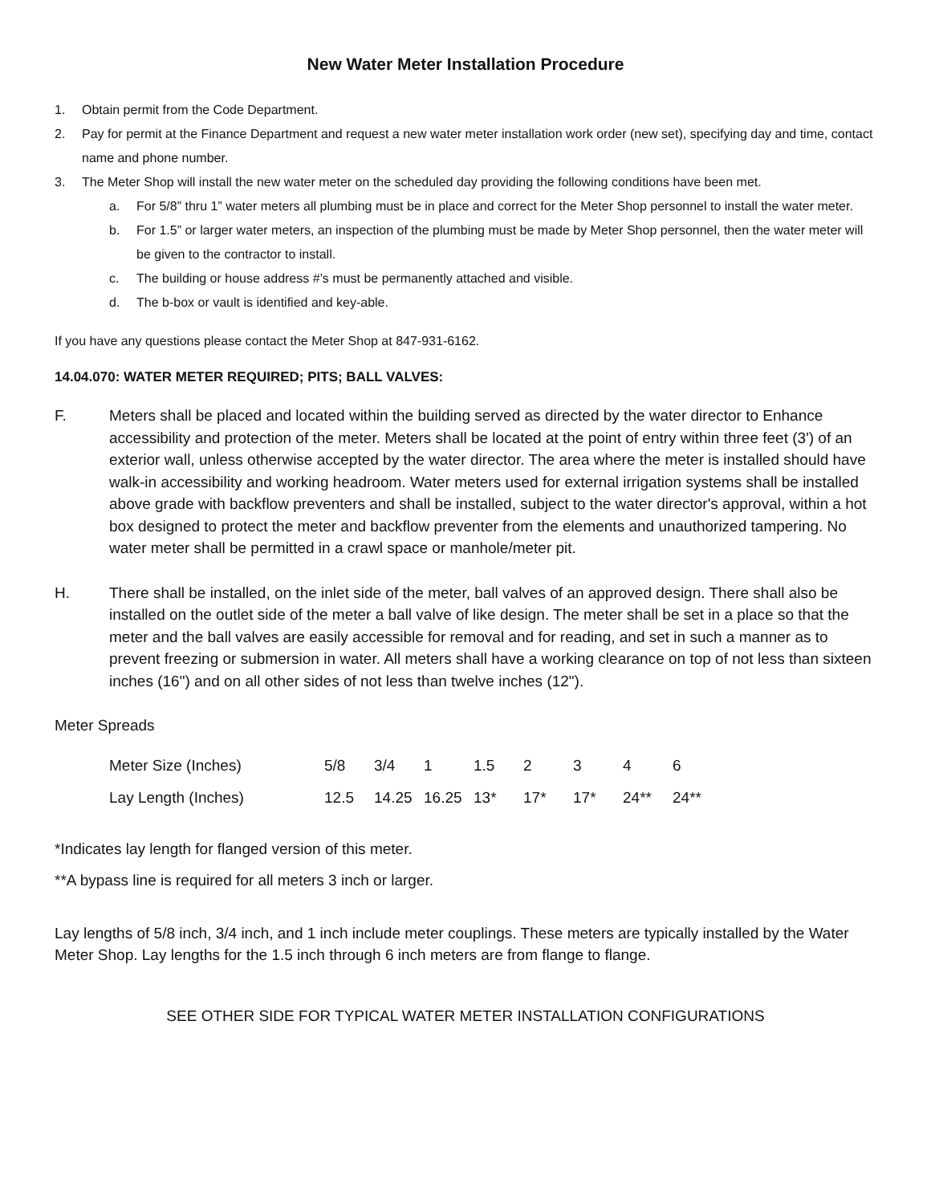New Water Meter Installation Procedure
1. Obtain permit from the Code Department.
2. Pay for permit at the Finance Department and request a new water meter installation work order (new set), specifying day and time, contact name and phone number.
3. The Meter Shop will install the new water meter on the scheduled day providing the following conditions have been met.
a. For 5/8” thru 1” water meters all plumbing must be in place and correct for the Meter Shop personnel to install the water meter.
b. For 1.5” or larger water meters, an inspection of the plumbing must be made by Meter Shop personnel, then the water meter will be given to the contractor to install.
c. The building or house address #’s must be permanently attached and visible.
d. The b-box or vault is identified and key-able.
If you have any questions please contact the Meter Shop at 847-931-6162.
14.04.070: WATER METER REQUIRED; PITS; BALL VALVES:
F. Meters shall be placed and located within the building served as directed by the water director to Enhance accessibility and protection of the meter. Meters shall be located at the point of entry within three feet (3') of an exterior wall, unless otherwise accepted by the water director. The area where the meter is installed should have walk-in accessibility and working headroom. Water meters used for external irrigation systems shall be installed above grade with backflow preventers and shall be installed, subject to the water director's approval, within a hot box designed to protect the meter and backflow preventer from the elements and unauthorized tampering. No water meter shall be permitted in a crawl space or manhole/meter pit.
H. There shall be installed, on the inlet side of the meter, ball valves of an approved design. There shall also be installed on the outlet side of the meter a ball valve of like design. The meter shall be set in a place so that the meter and the ball valves are easily accessible for removal and for reading, and set in such a manner as to prevent freezing or submersion in water. All meters shall have a working clearance on top of not less than sixteen inches (16") and on all other sides of not less than twelve inches (12").
Meter Spreads
| Meter Size (Inches) | 5/8 | 3/4 | 1 | 1.5 | 2 | 3 | 4 | 6 |
| Lay Length (Inches) | 12.5 | 14.25 | 16.25 | 13* | 17* | 17* | 24** | 24** |
*Indicates lay length for flanged version of this meter.
**A bypass line is required for all meters 3 inch or larger.
Lay lengths of 5/8 inch, 3/4 inch, and 1 inch include meter couplings. These meters are typically installed by the Water Meter Shop. Lay lengths for the 1.5 inch through 6 inch meters are from flange to flange.
SEE OTHER SIDE FOR TYPICAL WATER METER INSTALLATION CONFIGURATIONS